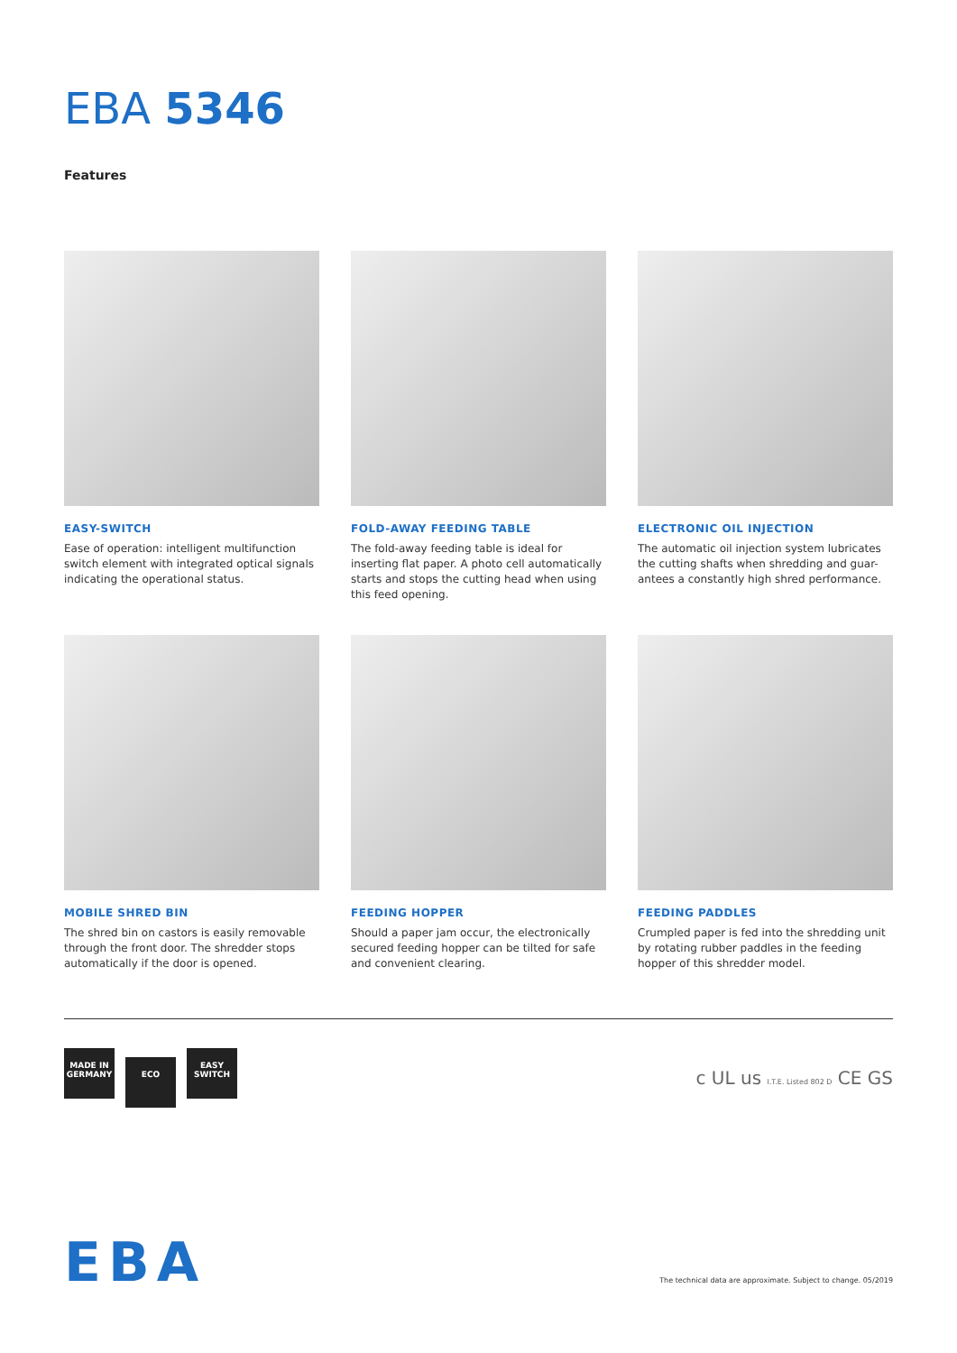EBA 5346
Features
EASY-SWITCH
Ease of operation: intelligent multifunction switch element with integrated optical signals indicating the operational status.
FOLD-AWAY FEEDING TABLE
The fold-away feeding table is ideal for inserting flat paper. A photo cell automatically starts and stops the cutting head when using this feed opening.
ELECTRONIC OIL INJECTION
The automatic oil injection system lubricates the cutting shafts when shredding and guar-antees a constantly high shred performance.
MOBILE SHRED BIN
The shred bin on castors is easily removable through the front door. The shredder stops automatically if the door is opened.
FEEDING HOPPER
Should a paper jam occur, the electronically secured feeding hopper can be tilted for safe and convenient clearing.
FEEDING PADDLES
Crumpled paper is fed into the shredding unit by rotating rubber paddles in the feeding hopper of this shredder model.
MADE IN GERMANY ECO EASY SWITCH
c UL us I.T.E. Listed 802 D CE GS
EBA
The technical data are approximate. Subject to change. 05/2019